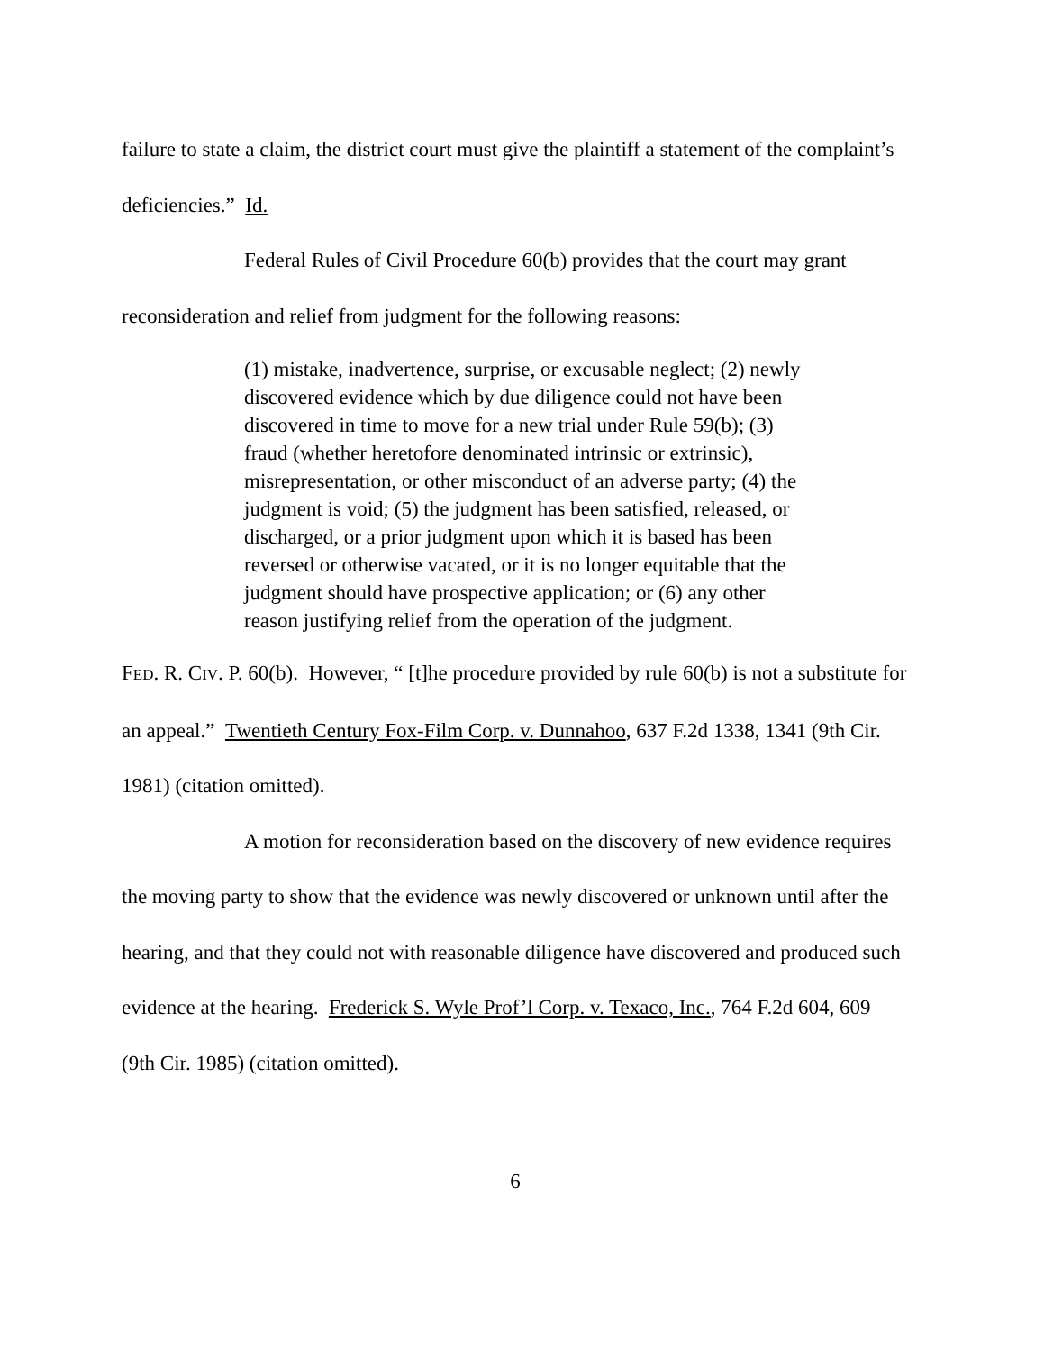failure to state a claim, the district court must give the plaintiff a statement of the complaint’s deficiencies.” Id.
Federal Rules of Civil Procedure 60(b) provides that the court may grant reconsideration and relief from judgment for the following reasons:
(1) mistake, inadvertence, surprise, or excusable neglect; (2) newly discovered evidence which by due diligence could not have been discovered in time to move for a new trial under Rule 59(b); (3) fraud (whether heretofore denominated intrinsic or extrinsic), misrepresentation, or other misconduct of an adverse party; (4) the judgment is void; (5) the judgment has been satisfied, released, or discharged, or a prior judgment upon which it is based has been reversed or otherwise vacated, or it is no longer equitable that the judgment should have prospective application; or (6) any other reason justifying relief from the operation of the judgment.
FED. R. CIV. P. 60(b). However, “ [t]he procedure provided by rule 60(b) is not a substitute for an appeal.” Twentieth Century Fox-Film Corp. v. Dunnahoo, 637 F.2d 1338, 1341 (9th Cir. 1981) (citation omitted).
A motion for reconsideration based on the discovery of new evidence requires the moving party to show that the evidence was newly discovered or unknown until after the hearing, and that they could not with reasonable diligence have discovered and produced such evidence at the hearing. Frederick S. Wyle Prof’l Corp. v. Texaco, Inc., 764 F.2d 604, 609 (9th Cir. 1985) (citation omitted).
6